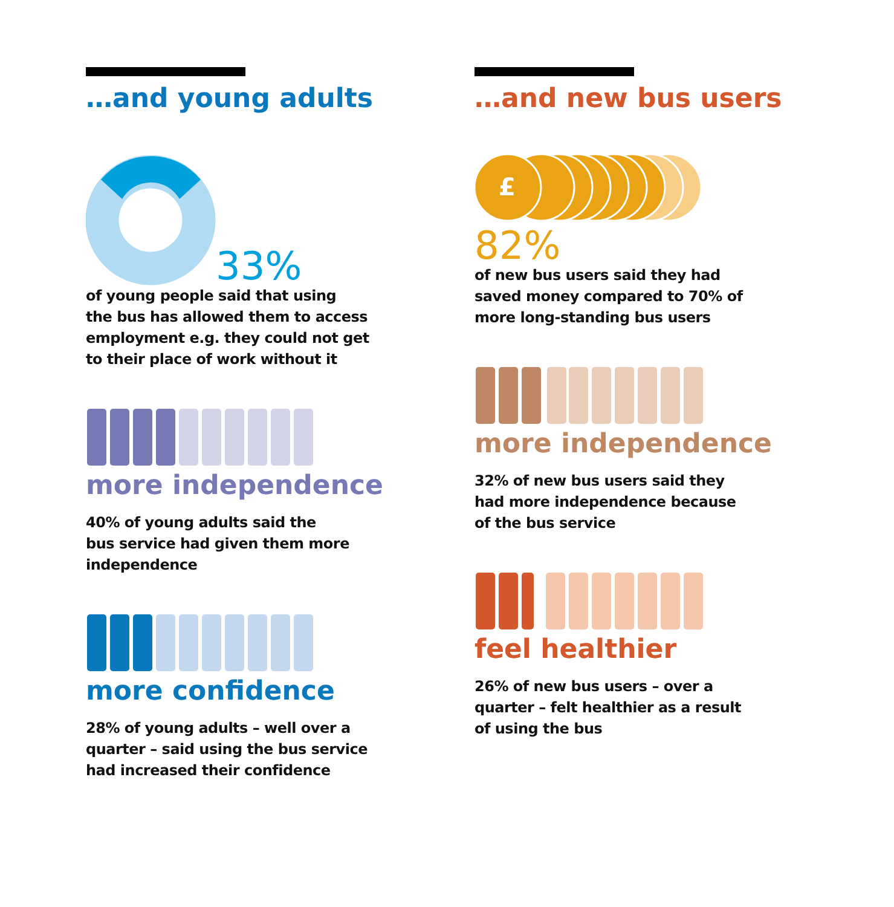…and young adults
33%
of young people said that using
the bus has allowed them to access
employment e.g. they could not get
to their place of work without it
more independence
40% of young adults said the
bus service had given them more
independence
more confidence
28% of young adults – well over a
quarter – said using the bus service
had increased their confidence
…and new bus users
£
82%
of new bus users said they had
saved money compared to 70% of
more long-standing bus users
more independence
32% of new bus users said they
had more independence because
of the bus service
feel healthier
26% of new bus users – over a
quarter – felt healthier as a result
of using the bus